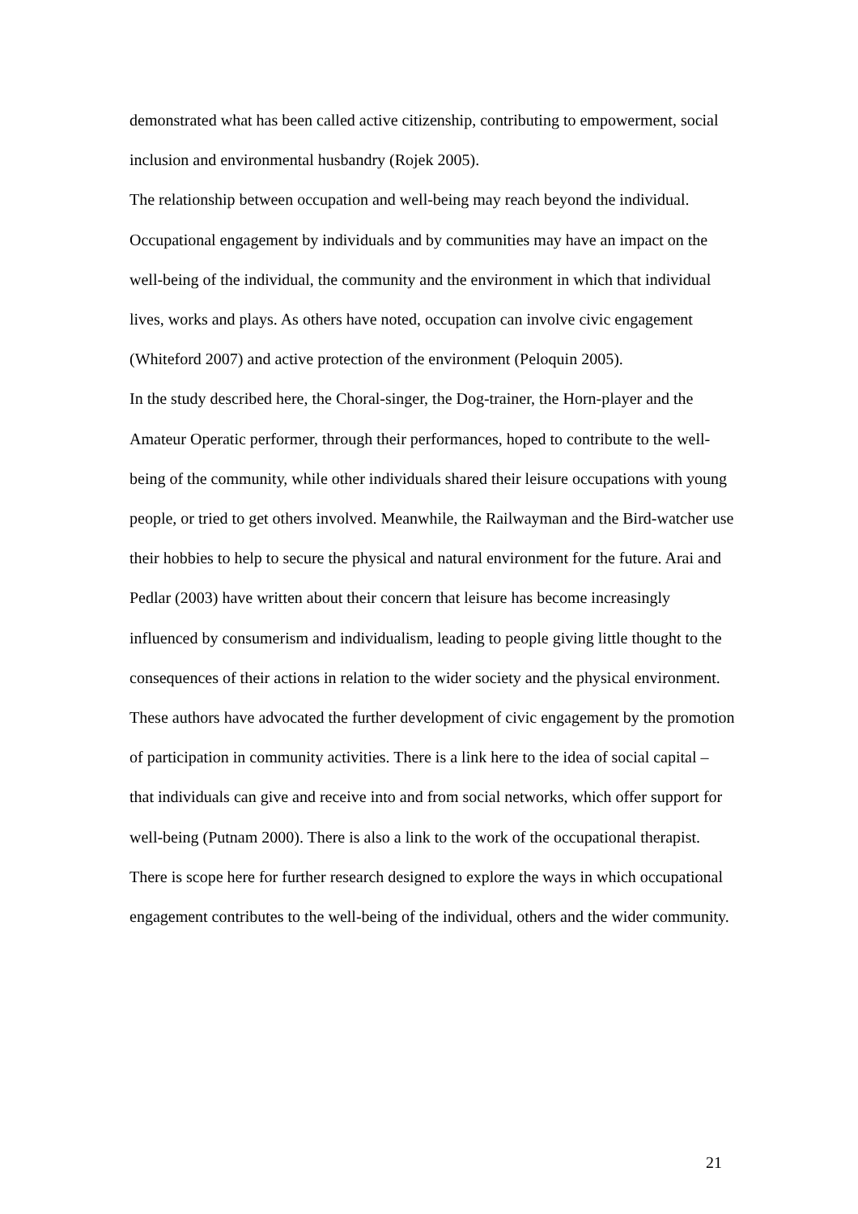demonstrated what has been called active citizenship, contributing to empowerment, social inclusion and environmental husbandry (Rojek 2005).
The relationship between occupation and well-being may reach beyond the individual. Occupational engagement by individuals and by communities may have an impact on the well-being of the individual, the community and the environment in which that individual lives, works and plays. As others have noted, occupation can involve civic engagement (Whiteford 2007) and active protection of the environment (Peloquin 2005).
In the study described here, the Choral-singer, the Dog-trainer, the Horn-player and the Amateur Operatic performer, through their performances, hoped to contribute to the well-being of the community, while other individuals shared their leisure occupations with young people, or tried to get others involved. Meanwhile, the Railwayman and the Bird-watcher use their hobbies to help to secure the physical and natural environment for the future. Arai and Pedlar (2003) have written about their concern that leisure has become increasingly influenced by consumerism and individualism, leading to people giving little thought to the consequences of their actions in relation to the wider society and the physical environment. These authors have advocated the further development of civic engagement by the promotion of participation in community activities. There is a link here to the idea of social capital – that individuals can give and receive into and from social networks, which offer support for well-being (Putnam 2000). There is also a link to the work of the occupational therapist. There is scope here for further research designed to explore the ways in which occupational engagement contributes to the well-being of the individual, others and the wider community.
21